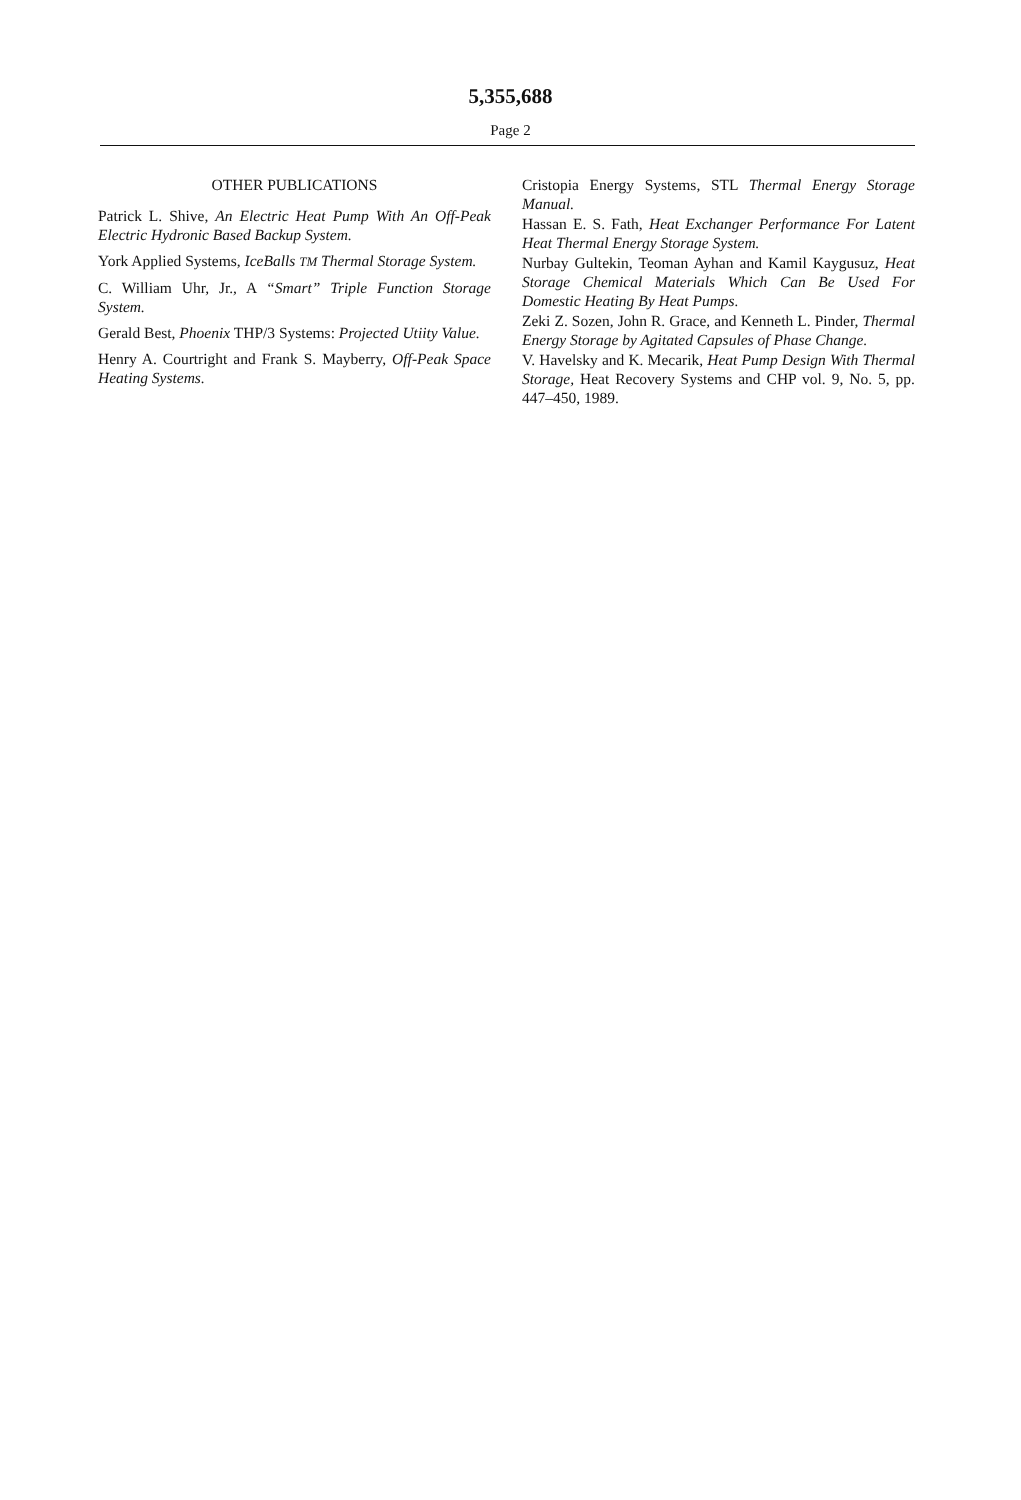5,355,688
Page 2
OTHER PUBLICATIONS
Patrick L. Shive, An Electric Heat Pump With An Off-Peak Electric Hydronic Based Backup System.
York Applied Systems, IceBalls TM Thermal Storage System.
C. William Uhr, Jr., A “Smart” Triple Function Storage System.
Gerald Best, Phoenix THP/3 Systems: Projected Utiity Value.
Henry A. Courtright and Frank S. Mayberry, Off-Peak Space Heating Systems.
Cristopia Energy Systems, STL Thermal Energy Storage Manual.
Hassan E. S. Fath, Heat Exchanger Performance For Latent Heat Thermal Energy Storage System.
Nurbay Gultekin, Teoman Ayhan and Kamil Kaygusuz, Heat Storage Chemical Materials Which Can Be Used For Domestic Heating By Heat Pumps.
Zeki Z. Sozen, John R. Grace, and Kenneth L. Pinder, Thermal Energy Storage by Agitated Capsules of Phase Change.
V. Havelsky and K. Mecarik, Heat Pump Design With Thermal Storage, Heat Recovery Systems and CHP vol. 9, No. 5, pp. 447–450, 1989.